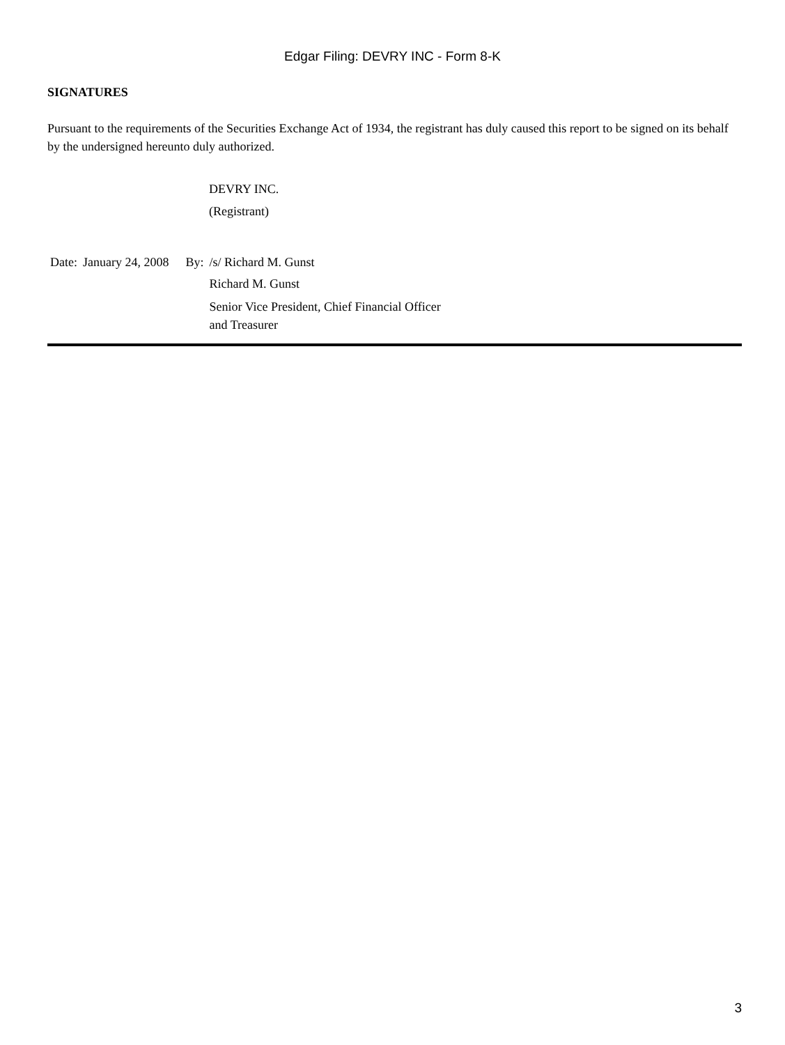Edgar Filing: DEVRY INC - Form 8-K
SIGNATURES
Pursuant to the requirements of the Securities Exchange Act of 1934, the registrant has duly caused this report to be signed on its behalf by the undersigned hereunto duly authorized.
DEVRY INC.
(Registrant)
| Date: | January 24, 2008 | By: | /s/ Richard M. Gunst |
| | | | Richard M. Gunst |
| | | | Senior Vice President, Chief Financial Officer and Treasurer |
3